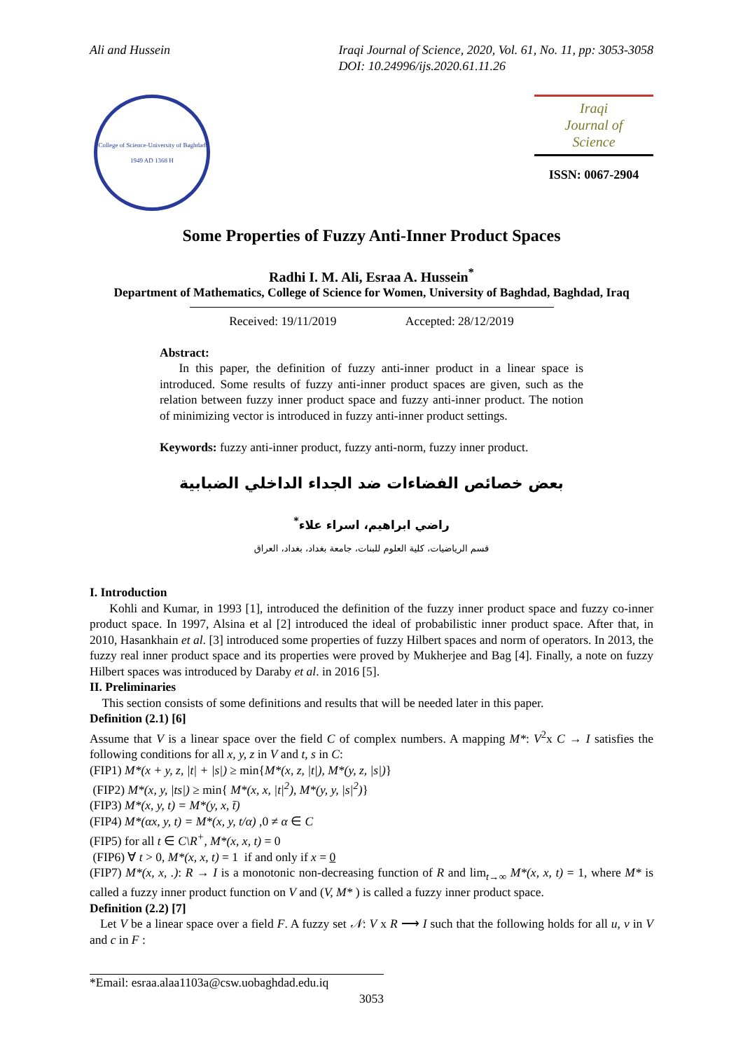Ali and Hussein Iraqi Journal of Science, 2020, Vol. 61, No. 11, pp: 3053-3058
DOI: 10.24996/ijs.2020.61.11.26
College of Science-University of Baghdad
1949 AD 1368 H
Iraqi
Journal of
Science
ISSN: 0067-2904
Some Properties of Fuzzy Anti-Inner Product Spaces
Radhi I. M. Ali, Esraa A. Hussein<sup>*</sup>
Department of Mathematics, College of Science for Women, University of Baghdad, Baghdad, Iraq
Received: 19/11/2019 Accepted: 28/12/2019
Abstract:
In this paper, the definition of fuzzy anti-inner product in a linear space is introduced. Some results of fuzzy anti-inner product spaces are given, such as the relation between fuzzy inner product space and fuzzy anti-inner product. The notion of minimizing vector is introduced in fuzzy anti-inner product settings.
Keywords: fuzzy anti-inner product, fuzzy anti-norm, fuzzy inner product.
بعض خصائص الفضاءات ضد الجداء الداخلي الضبابية
راضي ابراهيم، اسراء علاء<sup>*</sup>
قسم الرياضيات، كلية العلوم للبنات، جامعة بغداد، بغداد، العراق
I. Introduction
Kohli and Kumar, in 1993 [1], introduced the definition of the fuzzy inner product space and fuzzy co-inner product space. In 1997, Alsina et al [2] introduced the ideal of probabilistic inner product space. After that, in 2010, Hasankhain et al. [3] introduced some properties of fuzzy Hilbert spaces and norm of operators. In 2013, the fuzzy real inner product space and its properties were proved by Mukherjee and Bag [4]. Finally, a note on fuzzy Hilbert spaces was introduced by Daraby et al. in 2016 [5].
II. Preliminaries
This section consists of some definitions and results that will be needed later in this paper.
Definition (2.1) [6]
Assume that V is a linear space over the field C of complex numbers. A mapping M*: V<sup>2</sup>x C → I satisfies the following conditions for all x, y, z in V and t, s in C:
(FIP1) M*(x + y, z, |t| + |s|) ≥ min{M*(x, z, |t|), M*(y, z, |s|)}
(FIP2) M*(x, y, |ts|) ≥ min{ M*(x, x, |t|<sup>2</sup>), M*(y, y, |s|<sup>2</sup>)}
(FIP3) M*(x, y, t) = M*(y, x, t̄)
(FIP4) M*(αx, y, t) = M*(x, y, t/α) ,0 ≠ α ∈ C
(FIP5) for all t ∈ C\R<sup>+</sup>, M*(x, x, t) = 0
(FIP6) ∀ t > 0, M*(x, x, t) = 1 if and only if x = 0
(FIP7) M*(x, x, .): R → I is a monotonic non-decreasing function of R and lim<sub>t→∞</sub> M*(x, x, t) = 1, where M* is called a fuzzy inner product function on V and (V, M* ) is called a fuzzy inner product space.
Definition (2.2) [7]
Let V be a linear space over a field F. A fuzzy set 𝒩: V x R ⟶ I such that the following holds for all u, v in V and c in F :
*Email: esraa.alaa1103a@csw.uobaghdad.edu.iq
3053